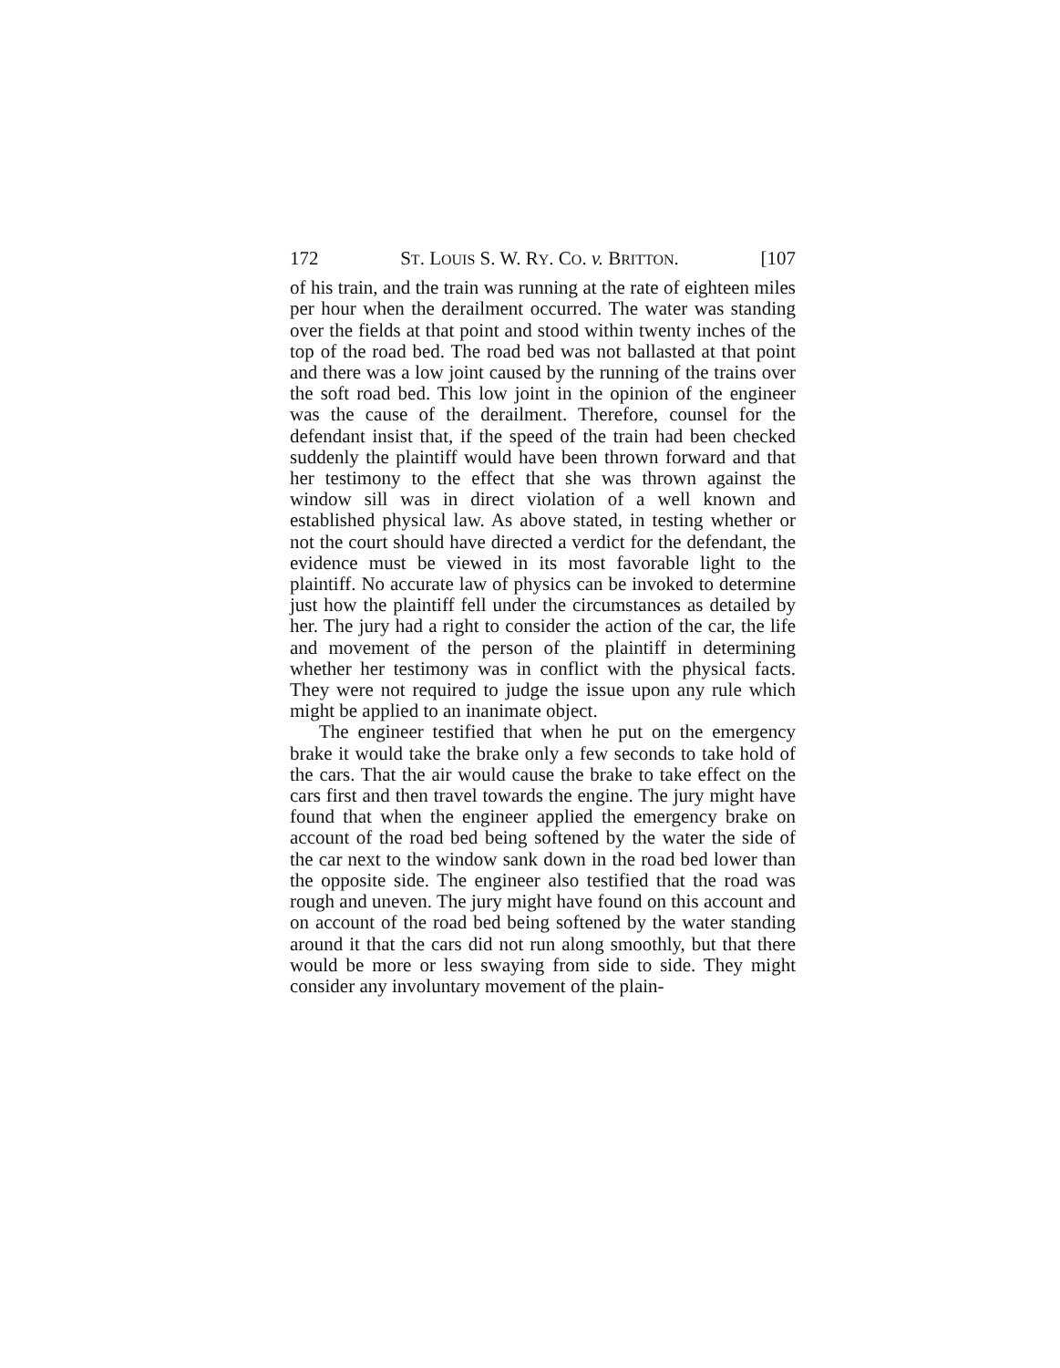172 ST. LOUIS S. W. RY. CO. v. BRITTON. [107
of his train, and the train was running at the rate of eighteen miles per hour when the derailment occurred. The water was standing over the fields at that point and stood within twenty inches of the top of the road bed. The road bed was not ballasted at that point and there was a low joint caused by the running of the trains over the soft road bed. This low joint in the opinion of the engineer was the cause of the derailment. Therefore, counsel for the defendant insist that, if the speed of the train had been checked suddenly the plaintiff would have been thrown forward and that her testimony to the effect that she was thrown against the window sill was in direct violation of a well known and established physical law. As above stated, in testing whether or not the court should have directed a verdict for the defendant, the evidence must be viewed in its most favorable light to the plaintiff. No accurate law of physics can be invoked to determine just how the plaintiff fell under the circumstances as detailed by her. The jury had a right to consider the action of the car, the life and movement of the person of the plaintiff in determining whether her testimony was in conflict with the physical facts. They were not required to judge the issue upon any rule which might be applied to an inanimate object.
The engineer testified that when he put on the emergency brake it would take the brake only a few seconds to take hold of the cars. That the air would cause the brake to take effect on the cars first and then travel towards the engine. The jury might have found that when the engineer applied the emergency brake on account of the road bed being softened by the water the side of the car next to the window sank down in the road bed lower than the opposite side. The engineer also testified that the road was rough and uneven. The jury might have found on this account and on account of the road bed being softened by the water standing around it that the cars did not run along smoothly, but that there would be more or less swaying from side to side. They might consider any involuntary movement of the plain-